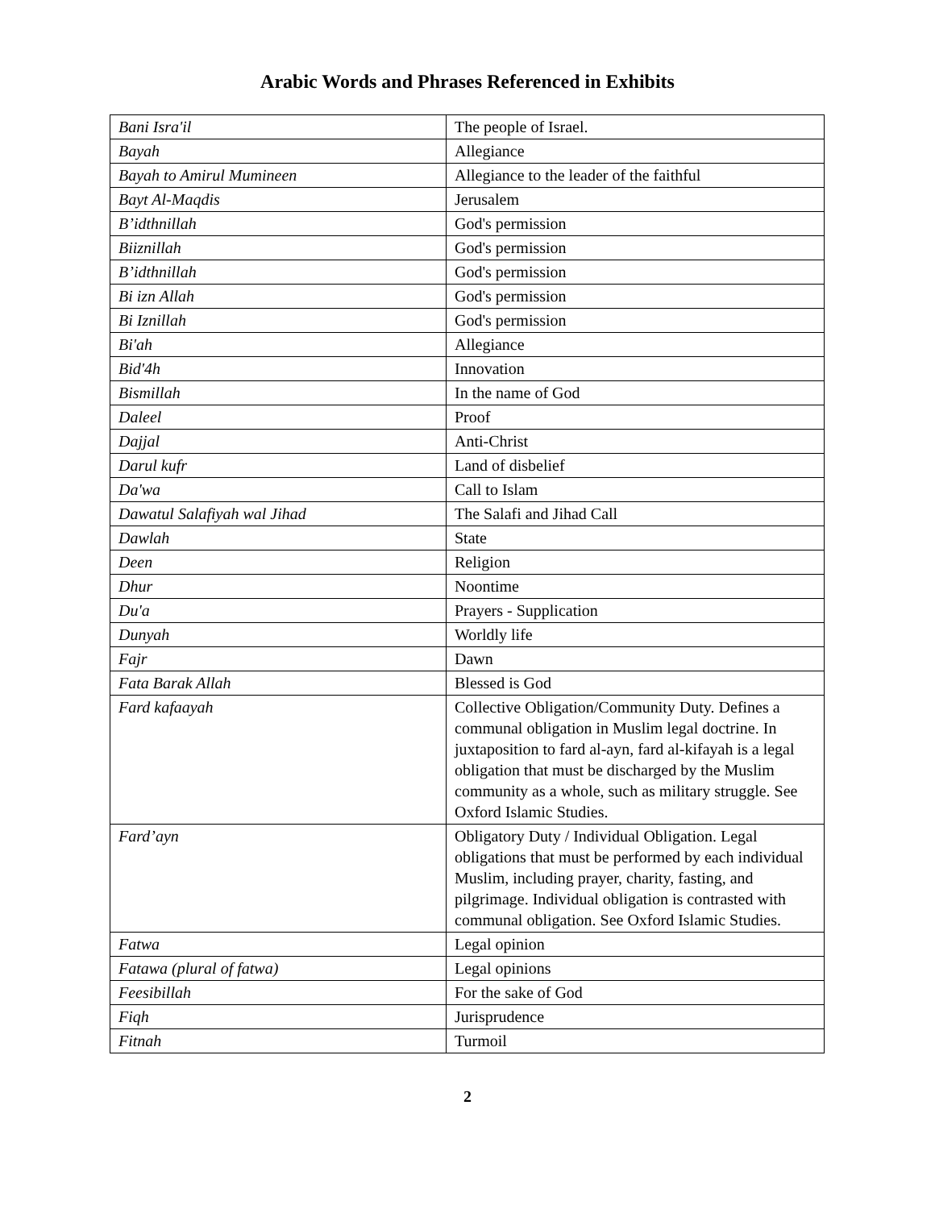Arabic Words and Phrases Referenced in Exhibits
| Bani Isra'il | The people of Israel. |
| Bayah | Allegiance |
| Bayah to Amirul Mumineen | Allegiance to the leader of the faithful |
| Bayt Al-Maqdis | Jerusalem |
| B’idthnillah | God's permission |
| Biiznillah | God's permission |
| B’idthnillah | God's permission |
| Bi izn Allah | God's permission |
| Bi Iznillah | God's permission |
| Bi'ah | Allegiance |
| Bid'4h | Innovation |
| Bismillah | In the name of God |
| Daleel | Proof |
| Dajjal | Anti-Christ |
| Darul kufr | Land of disbelief |
| Da'wa | Call to Islam |
| Dawatul Salafiyah wal Jihad | The Salafi and Jihad Call |
| Dawlah | State |
| Deen | Religion |
| Dhur | Noontime |
| Du'a | Prayers - Supplication |
| Dunyah | Worldly life |
| Fajr | Dawn |
| Fata Barak Allah | Blessed is God |
| Fard kafaayah | Collective Obligation/Community Duty. Defines a communal obligation in Muslim legal doctrine. In juxtaposition to fard al-ayn, fard al-kifayah is a legal obligation that must be discharged by the Muslim community as a whole, such as military struggle. See Oxford Islamic Studies. |
| Fard’ayn | Obligatory Duty / Individual Obligation. Legal obligations that must be performed by each individual Muslim, including prayer, charity, fasting, and pilgrimage. Individual obligation is contrasted with communal obligation. See Oxford Islamic Studies. |
| Fatwa | Legal opinion |
| Fatawa (plural of fatwa) | Legal opinions |
| Feesibillah | For the sake of God |
| Fiqh | Jurisprudence |
| Fitnah | Turmoil |
2